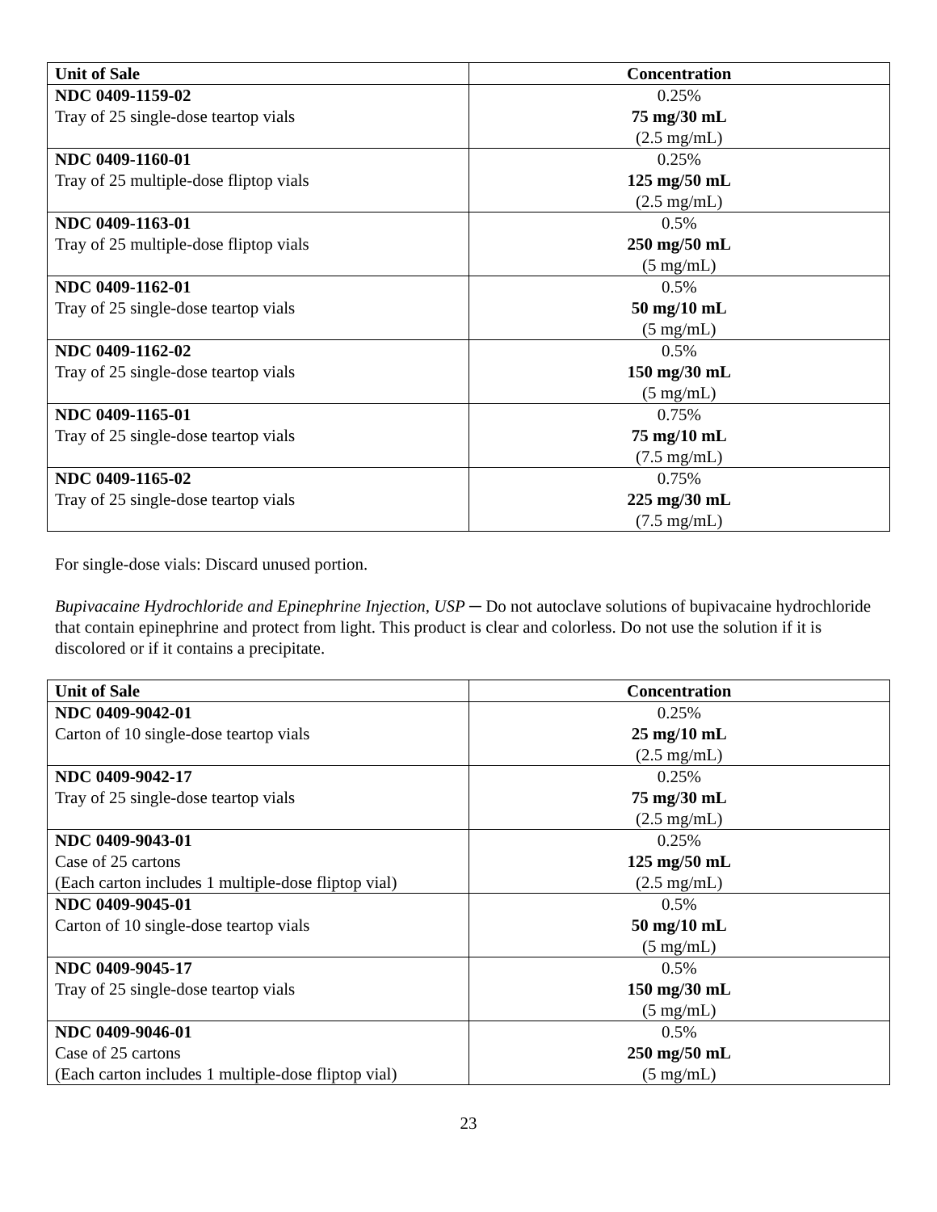| Unit of Sale | Concentration |
| --- | --- |
| NDC 0409-1159-02 Tray of 25 single-dose teartop vials | 0.25% 75 mg/30 mL (2.5 mg/mL) |
| NDC 0409-1160-01 Tray of 25 multiple-dose fliptop vials | 0.25% 125 mg/50 mL (2.5 mg/mL) |
| NDC 0409-1163-01 Tray of 25 multiple-dose fliptop vials | 0.5% 250 mg/50 mL (5 mg/mL) |
| NDC 0409-1162-01 Tray of 25 single-dose teartop vials | 0.5% 50 mg/10 mL (5 mg/mL) |
| NDC 0409-1162-02 Tray of 25 single-dose teartop vials | 0.5% 150 mg/30 mL (5 mg/mL) |
| NDC 0409-1165-01 Tray of 25 single-dose teartop vials | 0.75% 75 mg/10 mL (7.5 mg/mL) |
| NDC 0409-1165-02 Tray of 25 single-dose teartop vials | 0.75% 225 mg/30 mL (7.5 mg/mL) |
For single-dose vials: Discard unused portion.
Bupivacaine Hydrochloride and Epinephrine Injection, USP ─ Do not autoclave solutions of bupivacaine hydrochloride that contain epinephrine and protect from light. This product is clear and colorless. Do not use the solution if it is discolored or if it contains a precipitate.
| Unit of Sale | Concentration |
| --- | --- |
| NDC 0409-9042-01 Carton of 10 single-dose teartop vials | 0.25% 25 mg/10 mL (2.5 mg/mL) |
| NDC 0409-9042-17 Tray of 25 single-dose teartop vials | 0.25% 75 mg/30 mL (2.5 mg/mL) |
| NDC 0409-9043-01 Case of 25 cartons (Each carton includes 1 multiple-dose fliptop vial) | 0.25% 125 mg/50 mL (2.5 mg/mL) |
| NDC 0409-9045-01 Carton of 10 single-dose teartop vials | 0.5% 50 mg/10 mL (5 mg/mL) |
| NDC 0409-9045-17 Tray of 25 single-dose teartop vials | 0.5% 150 mg/30 mL (5 mg/mL) |
| NDC 0409-9046-01 Case of 25 cartons (Each carton includes 1 multiple-dose fliptop vial) | 0.5% 250 mg/50 mL (5 mg/mL) |
23